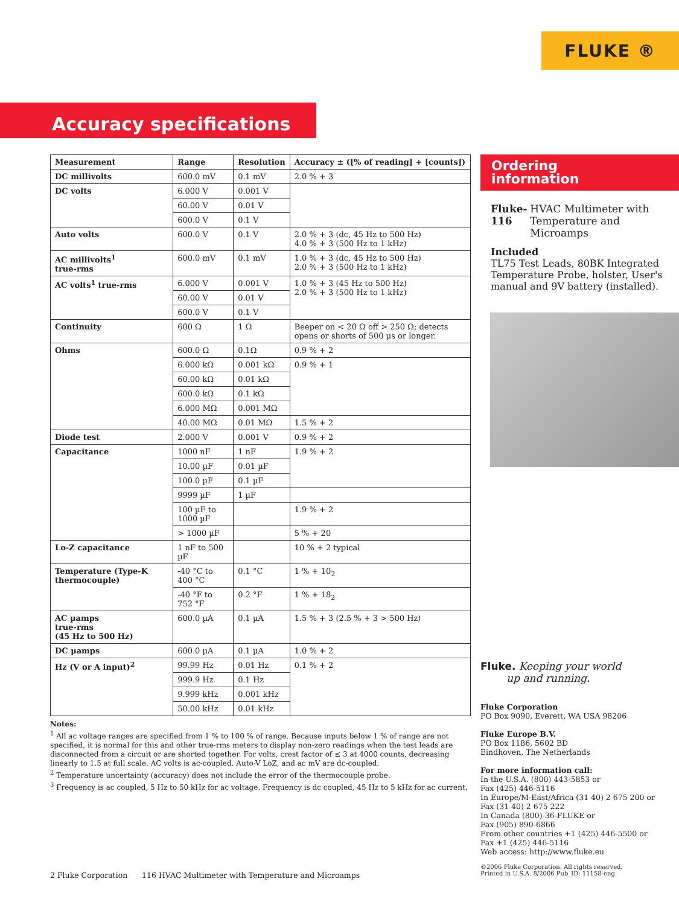FLUKE ®
Accuracy specifications
| Measurement | Range | Resolution | Accuracy ± ([% of reading] + [counts]) |
| --- | --- | --- | --- |
| DC millivolts | 600.0 mV | 0.1 mV | 2.0 % + 3 |
| DC volts | 6.000 V | 0.001 V | |
| | 60.00 V | 0.01 V | |
| | 600.0 V | 0.1 V | |
| Auto volts | 600.0 V | 0.1 V | 2.0 % + 3 (dc, 45 Hz to 500 Hz) 4.0 % + 3 (500 Hz to 1 kHz) |
| AC millivolts<sup>1</sup> true-rms | 600.0 mV | 0.1 mV | 1.0 % + 3 (dc, 45 Hz to 500 Hz) 2.0 % + 3 (500 Hz to 1 kHz) |
| AC volts<sup>1</sup> true-rms | 6.000 V | 0.001 V | 1.0 % + 3 (45 Hz to 500 Hz) 2.0 % + 3 (500 Hz to 1 kHz) |
| | 60.00 V | 0.01 V | |
| | 600.0 V | 0.1 V | |
| Continuity | 600 Ω | 1 Ω | Beeper on < 20 Ω off > 250 Ω; detects opens or shorts of 500 µs or longer. |
| Ohms | 600.0 Ω | 0.1Ω | 0.9 % + 2 |
| | 6.000 kΩ | 0.001 kΩ | 0.9 % + 1 |
| | 60.00 kΩ | 0.01 kΩ | |
| | 600.0 kΩ | 0.1 kΩ | |
| | 6.000 MΩ | 0.001 MΩ | |
| | 40.00 MΩ | 0.01 MΩ | 1.5 % + 2 |
| Diode test | 2.000 V | 0.001 V | 0.9 % + 2 |
| Capacitance | 1000 nF | 1 nF | 1.9 % + 2 |
| | 10.00 µF | 0.01 µF | |
| | 100.0 µF | 0.1 µF | |
| | 9999 µF | 1 µF | |
| | 100 µF to 1000 µF | | 1.9 % + 2 |
| | > 1000 µF | | 5 % + 20 |
| Lo-Z capacitance | 1 nF to 500 µF | | 10 % + 2 typical |
| Temperature (Type-K thermocouple) | -40 °C to 400 °C | 0.1 °C | 1 % + 10<sub>2</sub> |
| | -40 °F to 752 °F | 0.2 °F | 1 % + 18<sub>2</sub> |
| AC µamps true-rms (45 Hz to 500 Hz) | 600.0 µA | 0.1 µA | 1.5 % + 3 (2.5 % + 3 > 500 Hz) |
| DC µamps | 600.0 µA | 0.1 µA | 1.0 % + 2 |
| Hz (V or A input)<sup>2</sup> | 99.99 Hz | 0.01 Hz | 0.1 % + 2 |
| | 999.9 Hz | 0.1 Hz | |
| | 9.999 kHz | 0.001 kHz | |
| | 50.00 kHz | 0.01 kHz | |
Notes:
<sup>1</sup> All ac voltage ranges are specified from 1 % to 100 % of range. Because inputs below 1 % of range are not specified, it is normal for this and other true-rms meters to display non-zero readings when the test leads are disconnected from a circuit or are shorted together. For volts, crest factor of ≤ 3 at 4000 counts, decreasing linearly to 1.5 at full scale. AC volts is ac-coupled. Auto-V LoZ, and ac mV are dc-coupled.
<sup>2</sup> Temperature uncertainty (accuracy) does not include the error of the thermocouple probe.
<sup>3</sup> Frequency is ac coupled, 5 Hz to 50 kHz for ac voltage. Frequency is dc coupled, 45 Hz to 5 kHz for ac current.
Ordering
information
Fluke-116 HVAC Multimeter with Temperature and Microamps
Included
TL75 Test Leads, 80BK Integrated Temperature Probe, holster, User's manual and 9V battery (installed).
Fluke. Keeping your world
up and running.
Fluke Corporation
PO Box 9090, Everett, WA USA 98206
Fluke Europe B.V.
PO Box 1186, 5602 BD
Eindhoven, The Netherlands
For more information call:
In the U.S.A. (800) 443-5853 or
Fax (425) 446-5116
In Europe/M-East/Africa (31 40) 2 675 200 or
Fax (31 40) 2 675 222
In Canada (800)-36-FLUKE or
Fax (905) 890-6866
From other countries +1 (425) 446-5500 or
Fax +1 (425) 446-5116
Web access: http://www.fluke.eu
©2006 Fluke Corporation. All rights reserved.
Printed in U.S.A. 8/2006 Pub_ID: 11158-eng
2 Fluke Corporation 116 HVAC Multimeter with Temperature and Microamps